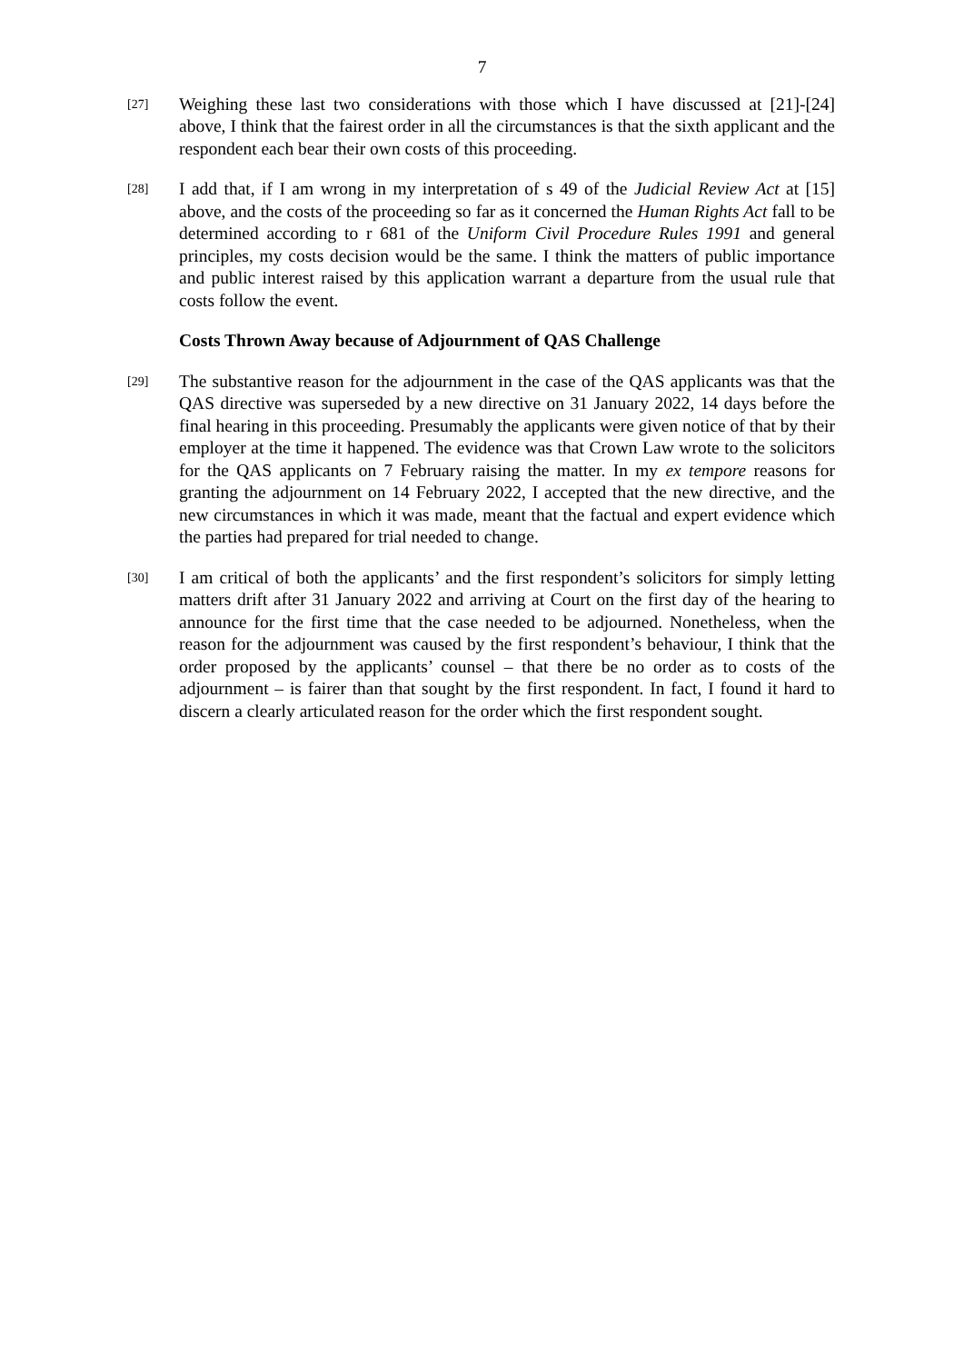7
[27]
Weighing these last two considerations with those which I have discussed at [21]-[24] above, I think that the fairest order in all the circumstances is that the sixth applicant and the respondent each bear their own costs of this proceeding.
[28]
I add that, if I am wrong in my interpretation of s 49 of the Judicial Review Act at [15] above, and the costs of the proceeding so far as it concerned the Human Rights Act fall to be determined according to r 681 of the Uniform Civil Procedure Rules 1991 and general principles, my costs decision would be the same. I think the matters of public importance and public interest raised by this application warrant a departure from the usual rule that costs follow the event.
Costs Thrown Away because of Adjournment of QAS Challenge
[29]
The substantive reason for the adjournment in the case of the QAS applicants was that the QAS directive was superseded by a new directive on 31 January 2022, 14 days before the final hearing in this proceeding. Presumably the applicants were given notice of that by their employer at the time it happened. The evidence was that Crown Law wrote to the solicitors for the QAS applicants on 7 February raising the matter. In my ex tempore reasons for granting the adjournment on 14 February 2022, I accepted that the new directive, and the new circumstances in which it was made, meant that the factual and expert evidence which the parties had prepared for trial needed to change.
[30]
I am critical of both the applicants’ and the first respondent’s solicitors for simply letting matters drift after 31 January 2022 and arriving at Court on the first day of the hearing to announce for the first time that the case needed to be adjourned. Nonetheless, when the reason for the adjournment was caused by the first respondent’s behaviour, I think that the order proposed by the applicants’ counsel – that there be no order as to costs of the adjournment – is fairer than that sought by the first respondent. In fact, I found it hard to discern a clearly articulated reason for the order which the first respondent sought.